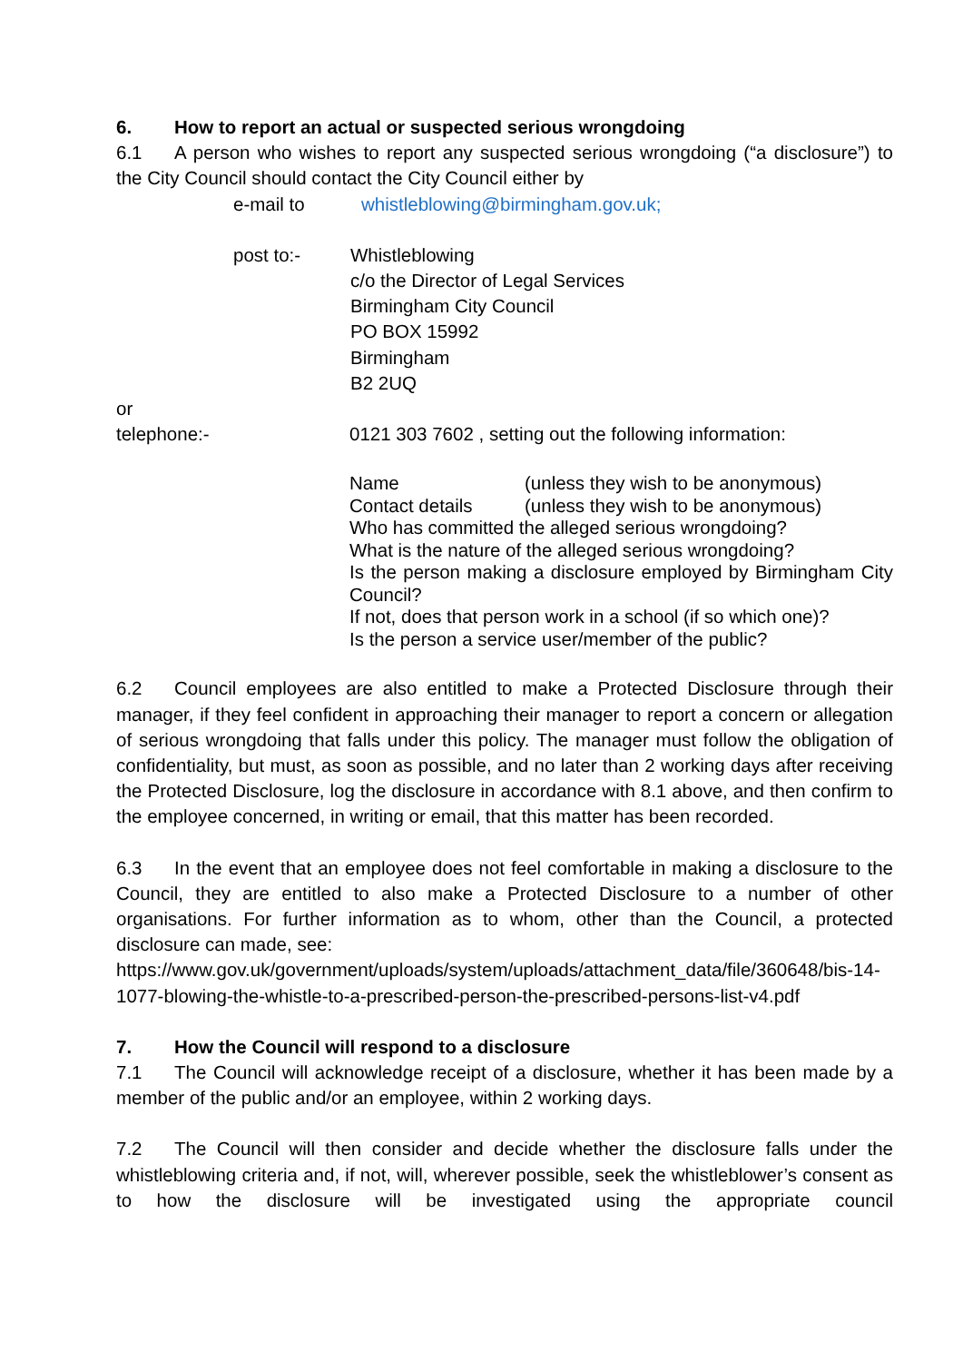6. How to report an actual or suspected serious wrongdoing
6.1 A person who wishes to report any suspected serious wrongdoing (“a disclosure”) to the City Council should contact the City Council either by
e-mail to whistleblowing@birmingham.gov.uk;
post to:- Whistleblowing
c/o the Director of Legal Services
Birmingham City Council
PO BOX 15992
Birmingham
B2 2UQ
or
telephone:- 0121 303 7602 , setting out the following information:
Name (unless they wish to be anonymous)
Contact details (unless they wish to be anonymous)
Who has committed the alleged serious wrongdoing?
What is the nature of the alleged serious wrongdoing?
Is the person making a disclosure employed by Birmingham City Council?
If not, does that person work in a school (if so which one)?
Is the person a service user/member of the public?
6.2 Council employees are also entitled to make a Protected Disclosure through their manager, if they feel confident in approaching their manager to report a concern or allegation of serious wrongdoing that falls under this policy. The manager must follow the obligation of confidentiality, but must, as soon as possible, and no later than 2 working days after receiving the Protected Disclosure, log the disclosure in accordance with 8.1 above, and then confirm to the employee concerned, in writing or email, that this matter has been recorded.
6.3 In the event that an employee does not feel comfortable in making a disclosure to the Council, they are entitled to also make a Protected Disclosure to a number of other organisations. For further information as to whom, other than the Council, a protected disclosure can made, see:
https://www.gov.uk/government/uploads/system/uploads/attachment_data/file/360648/bis-14-1077-blowing-the-whistle-to-a-prescribed-person-the-prescribed-persons-list-v4.pdf
7. How the Council will respond to a disclosure
7.1 The Council will acknowledge receipt of a disclosure, whether it has been made by a member of the public and/or an employee, within 2 working days.
7.2 The Council will then consider and decide whether the disclosure falls under the whistleblowing criteria and, if not, will, wherever possible, seek the whistleblower’s consent as to how the disclosure will be investigated using the appropriate council